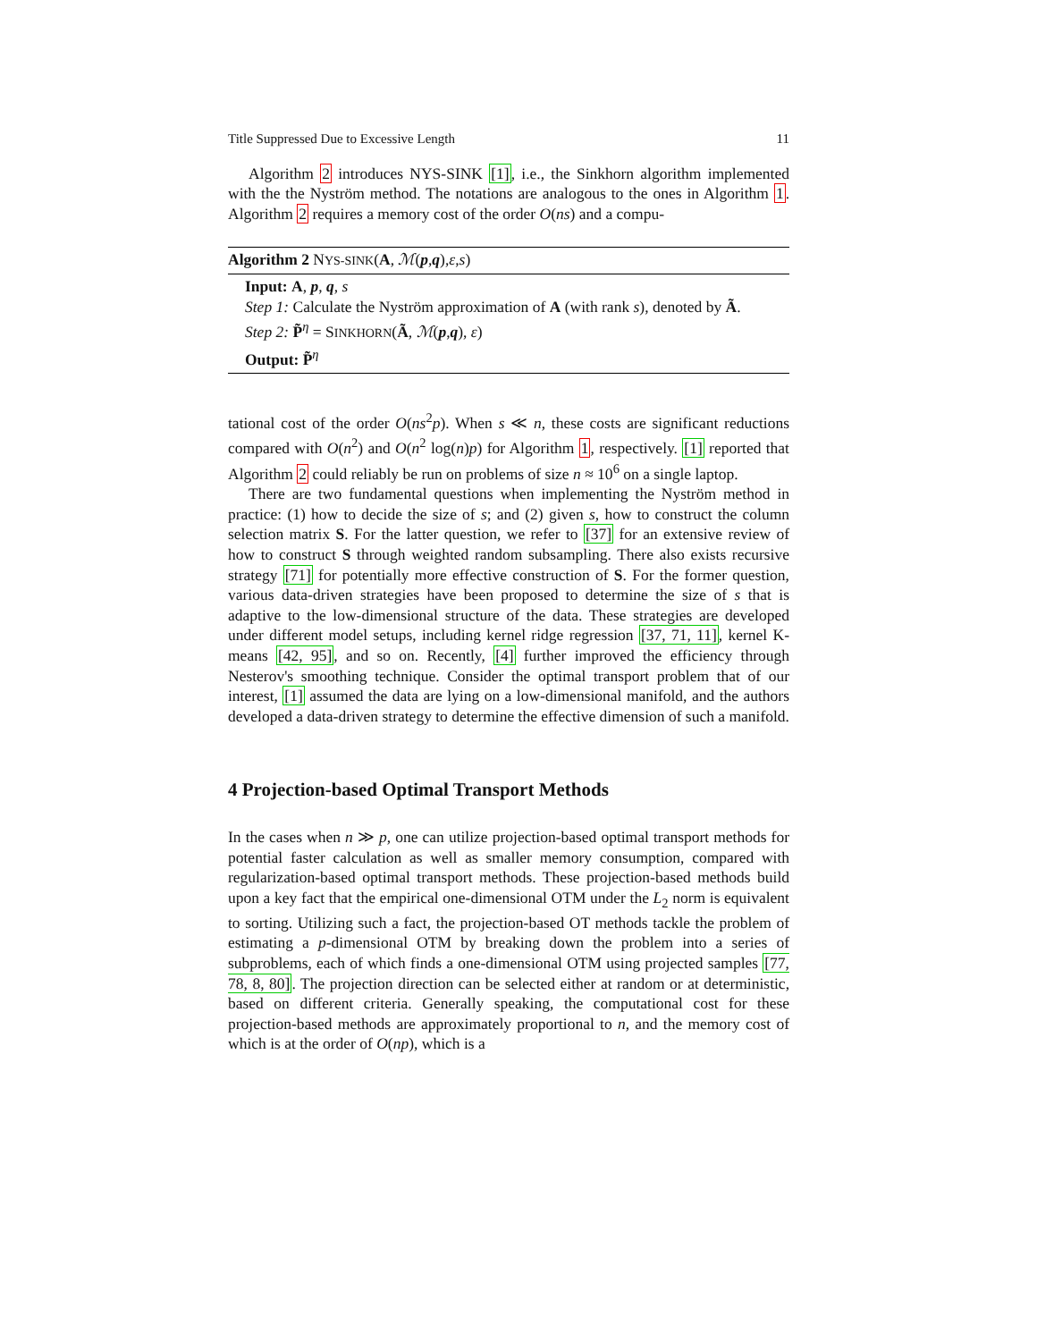Title Suppressed Due to Excessive Length 11
Algorithm 2 introduces NYS-SINK [1], i.e., the Sinkhorn algorithm implemented with the the Nyström method. The notations are analogous to the ones in Algorithm 1. Algorithm 2 requires a memory cost of the order O(ns) and a compu-
Algorithm 2 NYS-SINK(A, ℳ(p,q),ε,s)
Input: A, p, q, s
Step 1: Calculate the Nyström approximation of A (with rank s), denoted by Ã.
Step 2: P̃<sup>η</sup> = SINKHORN(Ã, ℳ(p,q), ε)
Output: P̃<sup>η</sup>
tational cost of the order O(ns<sup>2</sup>p). When s ≪ n, these costs are significant reductions compared with O(n<sup>2</sup>) and O(n<sup>2</sup> log(n)p) for Algorithm 1, respectively. [1] reported that Algorithm 2 could reliably be run on problems of size n ≈ 10<sup>6</sup> on a single laptop.
There are two fundamental questions when implementing the Nyström method in practice: (1) how to decide the size of s; and (2) given s, how to construct the column selection matrix S. For the latter question, we refer to [37] for an extensive review of how to construct S through weighted random subsampling. There also exists recursive strategy [71] for potentially more effective construction of S. For the former question, various data-driven strategies have been proposed to determine the size of s that is adaptive to the low-dimensional structure of the data. These strategies are developed under different model setups, including kernel ridge regression [37, 71, 11], kernel K-means [42, 95], and so on. Recently, [4] further improved the efficiency through Nesterov's smoothing technique. Consider the optimal transport problem that of our interest, [1] assumed the data are lying on a low-dimensional manifold, and the authors developed a data-driven strategy to determine the effective dimension of such a manifold.
4 Projection-based Optimal Transport Methods
In the cases when n ≫ p, one can utilize projection-based optimal transport methods for potential faster calculation as well as smaller memory consumption, compared with regularization-based optimal transport methods. These projection-based methods build upon a key fact that the empirical one-dimensional OTM under the L<sub>2</sub> norm is equivalent to sorting. Utilizing such a fact, the projection-based OT methods tackle the problem of estimating a p-dimensional OTM by breaking down the problem into a series of subproblems, each of which finds a one-dimensional OTM using projected samples [77, 78, 8, 80]. The projection direction can be selected either at random or at deterministic, based on different criteria. Generally speaking, the computational cost for these projection-based methods are approximately proportional to n, and the memory cost of which is at the order of O(np), which is a